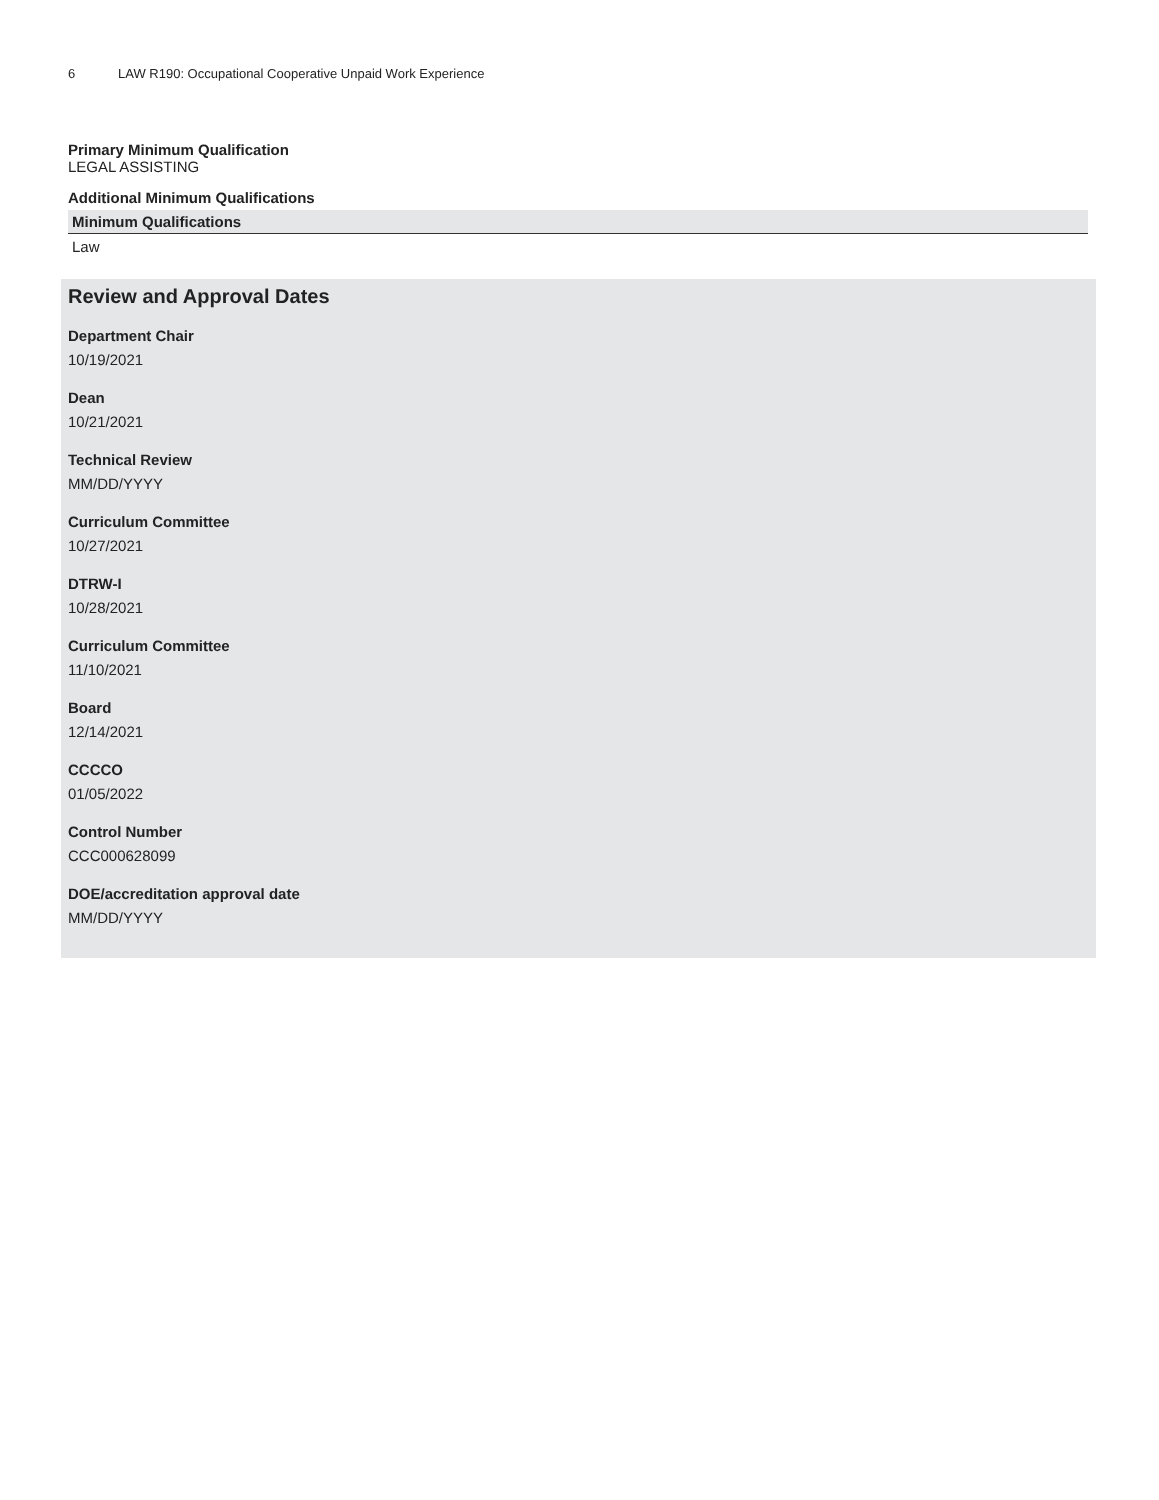6 LAW R190: Occupational Cooperative Unpaid Work Experience
Primary Minimum Qualification
LEGAL ASSISTING
Additional Minimum Qualifications
| Minimum Qualifications |
| --- |
| Law |
Review and Approval Dates
Department Chair
10/19/2021
Dean
10/21/2021
Technical Review
MM/DD/YYYY
Curriculum Committee
10/27/2021
DTRW-I
10/28/2021
Curriculum Committee
11/10/2021
Board
12/14/2021
CCCCO
01/05/2022
Control Number
CCC000628099
DOE/accreditation approval date
MM/DD/YYYY